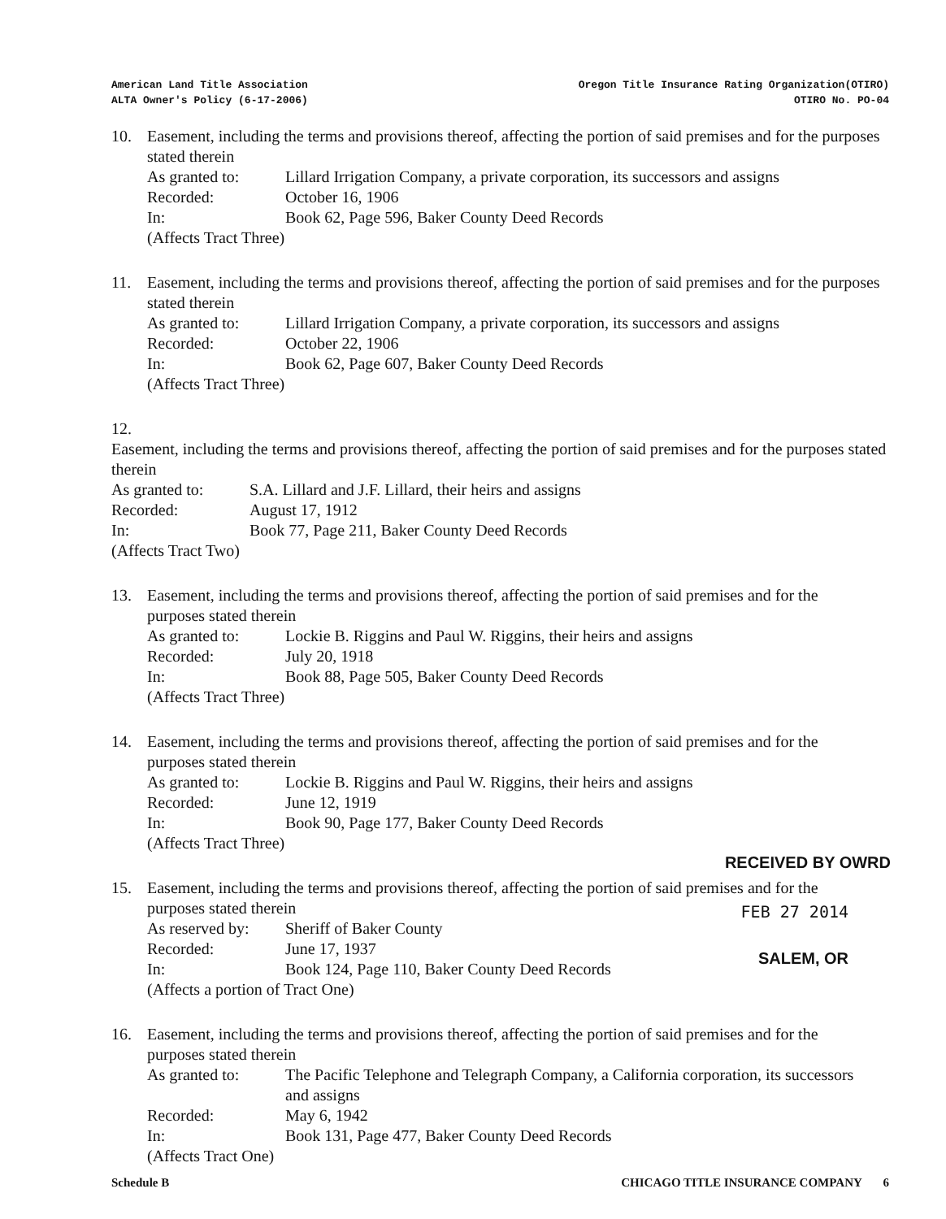American Land Title Association
ALTA Owner's Policy (6-17-2006)
Oregon Title Insurance Rating Organization(OTIRO)
OTIRO No. PO-04
10. Easement, including the terms and provisions thereof, affecting the portion of said premises and for the purposes stated therein
As granted to: Lillard Irrigation Company, a private corporation, its successors and assigns
Recorded: October 16, 1906
In: Book 62, Page 596, Baker County Deed Records
(Affects Tract Three)
11. Easement, including the terms and provisions thereof, affecting the portion of said premises and for the purposes stated therein
As granted to: Lillard Irrigation Company, a private corporation, its successors and assigns
Recorded: October 22, 1906
In: Book 62, Page 607, Baker County Deed Records
(Affects Tract Three)
12.
Easement, including the terms and provisions thereof, affecting the portion of said premises and for the purposes stated therein
As granted to: S.A. Lillard and J.F. Lillard, their heirs and assigns
Recorded: August 17, 1912
In: Book 77, Page 211, Baker County Deed Records
(Affects Tract Two)
13. Easement, including the terms and provisions thereof, affecting the portion of said premises and for the purposes stated therein
As granted to: Lockie B. Riggins and Paul W. Riggins, their heirs and assigns
Recorded: July 20, 1918
In: Book 88, Page 505, Baker County Deed Records
(Affects Tract Three)
14. Easement, including the terms and provisions thereof, affecting the portion of said premises and for the purposes stated therein
As granted to: Lockie B. Riggins and Paul W. Riggins, their heirs and assigns
Recorded: June 12, 1919
In: Book 90, Page 177, Baker County Deed Records
(Affects Tract Three)
15. Easement, including the terms and provisions thereof, affecting the portion of said premises and for the purposes stated therein
As reserved by:
Sheriff of Baker County
Recorded: June 17, 1937
In: Book 124, Page 110, Baker County Deed Records
(Affects a portion of Tract One)
RECEIVED BY OWRD
FEB 27 2014
SALEM, OR
16. Easement, including the terms and provisions thereof, affecting the portion of said premises and for the purposes stated therein
As granted to: The Pacific Telephone and Telegraph Company, a California corporation, its successors and assigns
Recorded: May 6, 1942
In: Book 131, Page 477, Baker County Deed Records
(Affects Tract One)
Schedule B CHICAGO TITLE INSURANCE COMPANY 6